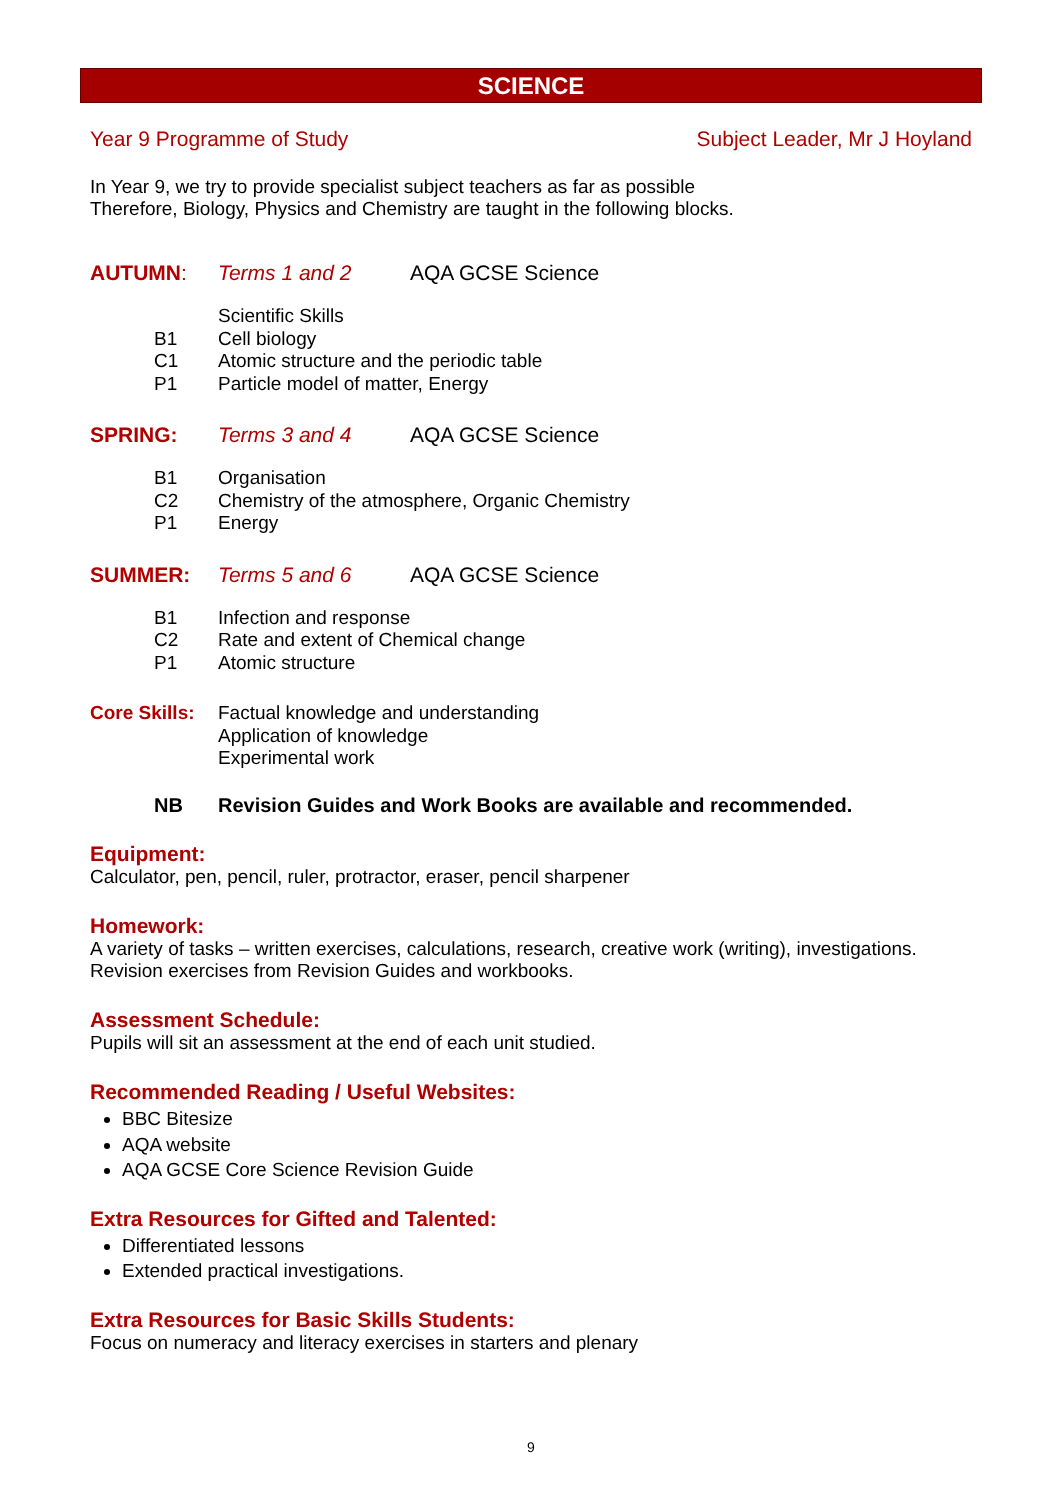SCIENCE
Year 9 Programme of Study Subject Leader, Mr J Hoyland
In Year 9, we try to provide specialist subject teachers as far as possible
Therefore, Biology, Physics and Chemistry are taught in the following blocks.
AUTUMN: Terms 1 and 2 AQA GCSE Science
Scientific Skills
B1 Cell biology
C1 Atomic structure and the periodic table
P1 Particle model of matter, Energy
SPRING: Terms 3 and 4 AQA GCSE Science
B1 Organisation
C2 Chemistry of the atmosphere, Organic Chemistry
P1 Energy
SUMMER: Terms 5 and 6 AQA GCSE Science
B1 Infection and response
C2 Rate and extent of Chemical change
P1 Atomic structure
Core Skills: Factual knowledge and understanding
Application of knowledge
Experimental work
NB Revision Guides and Work Books are available and recommended.
Equipment:
Calculator, pen, pencil, ruler, protractor, eraser, pencil sharpener
Homework:
A variety of tasks – written exercises, calculations, research, creative work (writing), investigations.
Revision exercises from Revision Guides and workbooks.
Assessment Schedule:
Pupils will sit an assessment at the end of each unit studied.
Recommended Reading / Useful Websites:
BBC Bitesize
AQA website
AQA GCSE Core Science Revision Guide
Extra Resources for Gifted and Talented:
Differentiated lessons
Extended practical investigations.
Extra Resources for Basic Skills Students:
Focus on numeracy and literacy exercises in starters and plenary
9